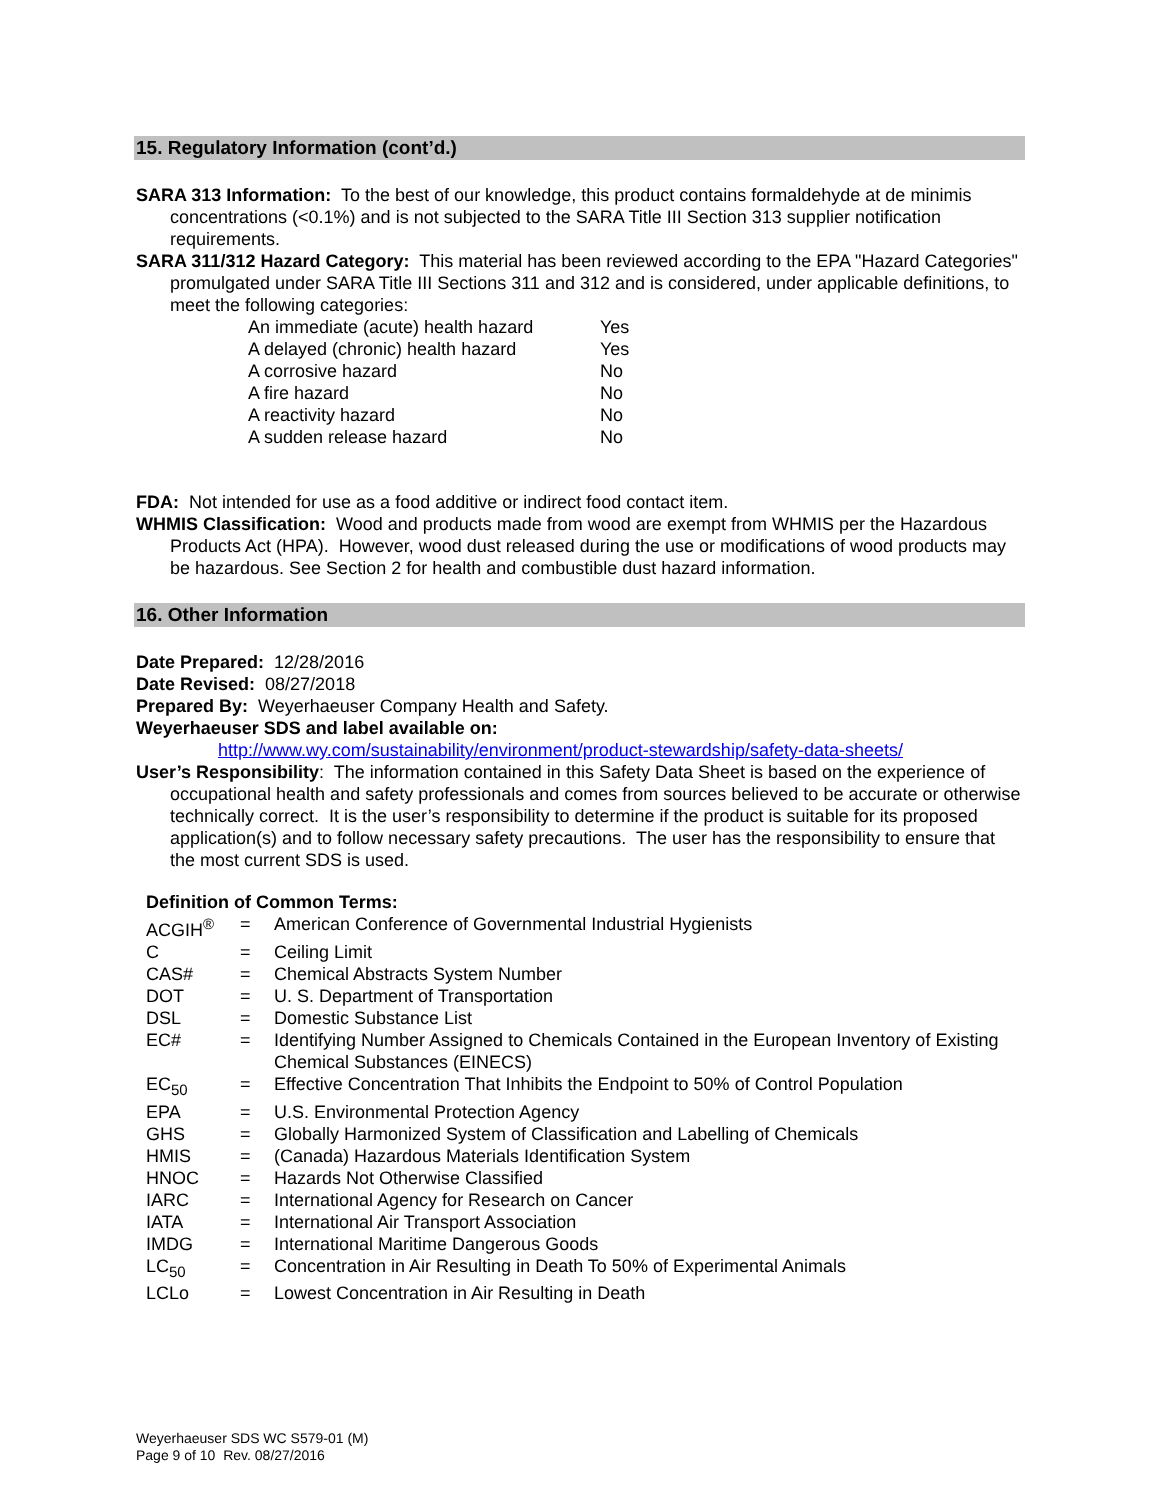15. Regulatory Information (cont’d.)
SARA 313 Information: To the best of our knowledge, this product contains formaldehyde at de minimis concentrations (<0.1%) and is not subjected to the SARA Title III Section 313 supplier notification requirements.
SARA 311/312 Hazard Category: This material has been reviewed according to the EPA "Hazard Categories" promulgated under SARA Title III Sections 311 and 312 and is considered, under applicable definitions, to meet the following categories:
| An immediate (acute) health hazard | Yes |
| A delayed (chronic) health hazard | Yes |
| A corrosive hazard | No |
| A fire hazard | No |
| A reactivity hazard | No |
| A sudden release hazard | No |
FDA: Not intended for use as a food additive or indirect food contact item.
WHMIS Classification: Wood and products made from wood are exempt from WHMIS per the Hazardous Products Act (HPA). However, wood dust released during the use or modifications of wood products may be hazardous. See Section 2 for health and combustible dust hazard information.
16. Other Information
Date Prepared: 12/28/2016
Date Revised: 08/27/2018
Prepared By: Weyerhaeuser Company Health and Safety.
Weyerhaeuser SDS and label available on:
http://www.wy.com/sustainability/environment/product-stewardship/safety-data-sheets/
User’s Responsibility: The information contained in this Safety Data Sheet is based on the experience of occupational health and safety professionals and comes from sources believed to be accurate or otherwise technically correct. It is the user’s responsibility to determine if the product is suitable for its proposed application(s) and to follow necessary safety precautions. The user has the responsibility to ensure that the most current SDS is used.
Definition of Common Terms:
| ACGIH<sup>®</sup> | = | American Conference of Governmental Industrial Hygienists |
| C | = | Ceiling Limit |
| CAS# | = | Chemical Abstracts System Number |
| DOT | = | U. S. Department of Transportation |
| DSL | = | Domestic Substance List |
| EC# | = | Identifying Number Assigned to Chemicals Contained in the European Inventory of Existing Chemical Substances (EINECS) |
| EC<sub>50</sub> | = | Effective Concentration That Inhibits the Endpoint to 50% of Control Population |
| EPA | = | U.S. Environmental Protection Agency |
| GHS | = | Globally Harmonized System of Classification and Labelling of Chemicals |
| HMIS | = | (Canada) Hazardous Materials Identification System |
| HNOC | = | Hazards Not Otherwise Classified |
| IARC | = | International Agency for Research on Cancer |
| IATA | = | International Air Transport Association |
| IMDG | = | International Maritime Dangerous Goods |
| LC<sub>50</sub> | = | Concentration in Air Resulting in Death To 50% of Experimental Animals |
| LCLo | = | Lowest Concentration in Air Resulting in Death |
Weyerhaeuser SDS WC S579-01 (M)
Page 9 of 10 Rev. 08/27/2016